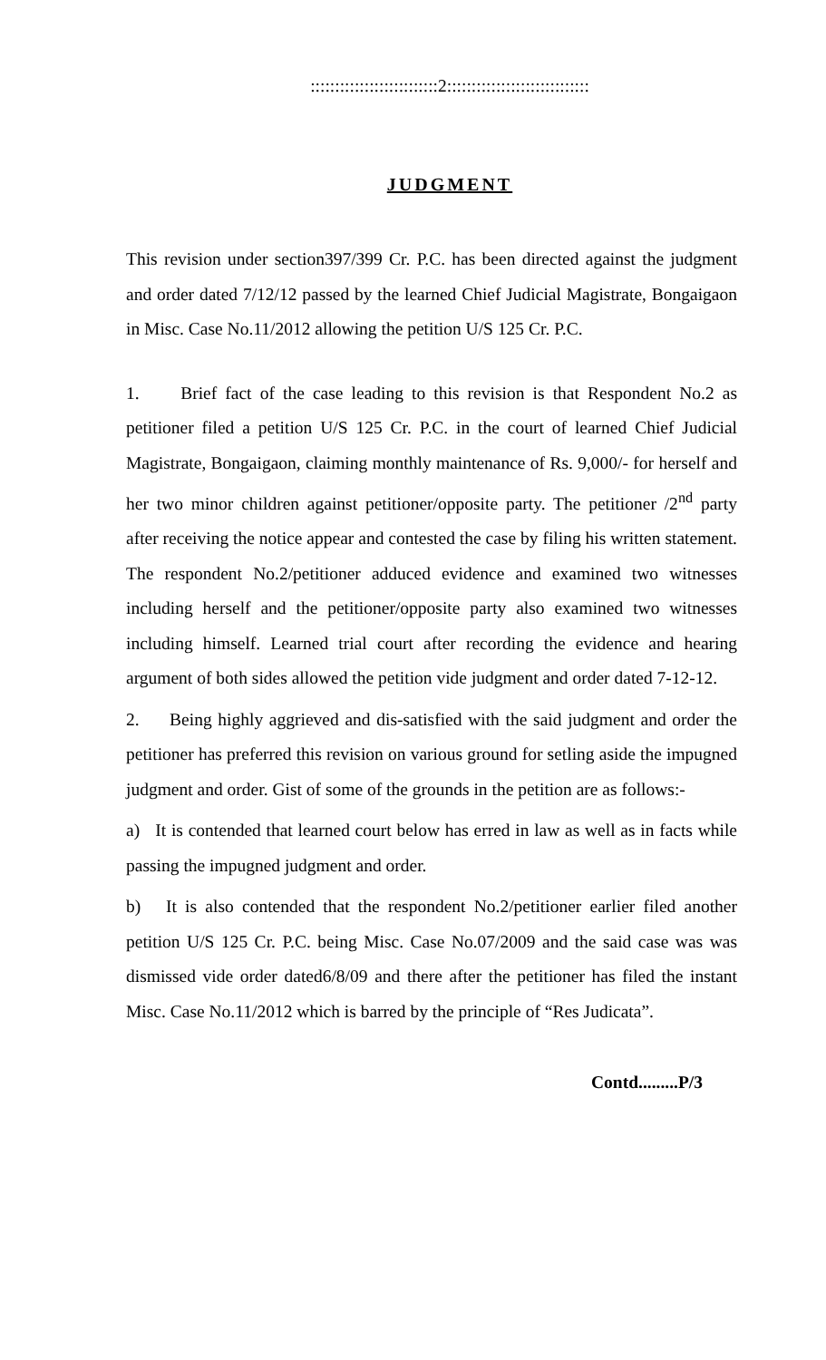::::::::::::::::::::::::::2:::::::::::::::::::::::::::::
JUDGMENT
This revision under section397/399 Cr. P.C. has been directed against the judgment and order dated 7/12/12 passed by the learned Chief Judicial Magistrate, Bongaigaon in Misc. Case No.11/2012 allowing the petition U/S 125 Cr. P.C.
1. Brief fact of the case leading to this revision is that Respondent No.2 as petitioner filed a petition U/S 125 Cr. P.C. in the court of learned Chief Judicial Magistrate, Bongaigaon, claiming monthly maintenance of Rs. 9,000/- for herself and her two minor children against petitioner/opposite party. The petitioner /2<sup>nd</sup> party after receiving the notice appear and contested the case by filing his written statement. The respondent No.2/petitioner adduced evidence and examined two witnesses including herself and the petitioner/opposite party also examined two witnesses including himself. Learned trial court after recording the evidence and hearing argument of both sides allowed the petition vide judgment and order dated 7-12-12.
2. Being highly aggrieved and dis-satisfied with the said judgment and order the petitioner has preferred this revision on various ground for setling aside the impugned judgment and order. Gist of some of the grounds in the petition are as follows:-
a) It is contended that learned court below has erred in law as well as in facts while passing the impugned judgment and order.
b) It is also contended that the respondent No.2/petitioner earlier filed another petition U/S 125 Cr. P.C. being Misc. Case No.07/2009 and the said case was was dismissed vide order dated6/8/09 and there after the petitioner has filed the instant Misc. Case No.11/2012 which is barred by the principle of “Res Judicata”.
Contd.........P/3